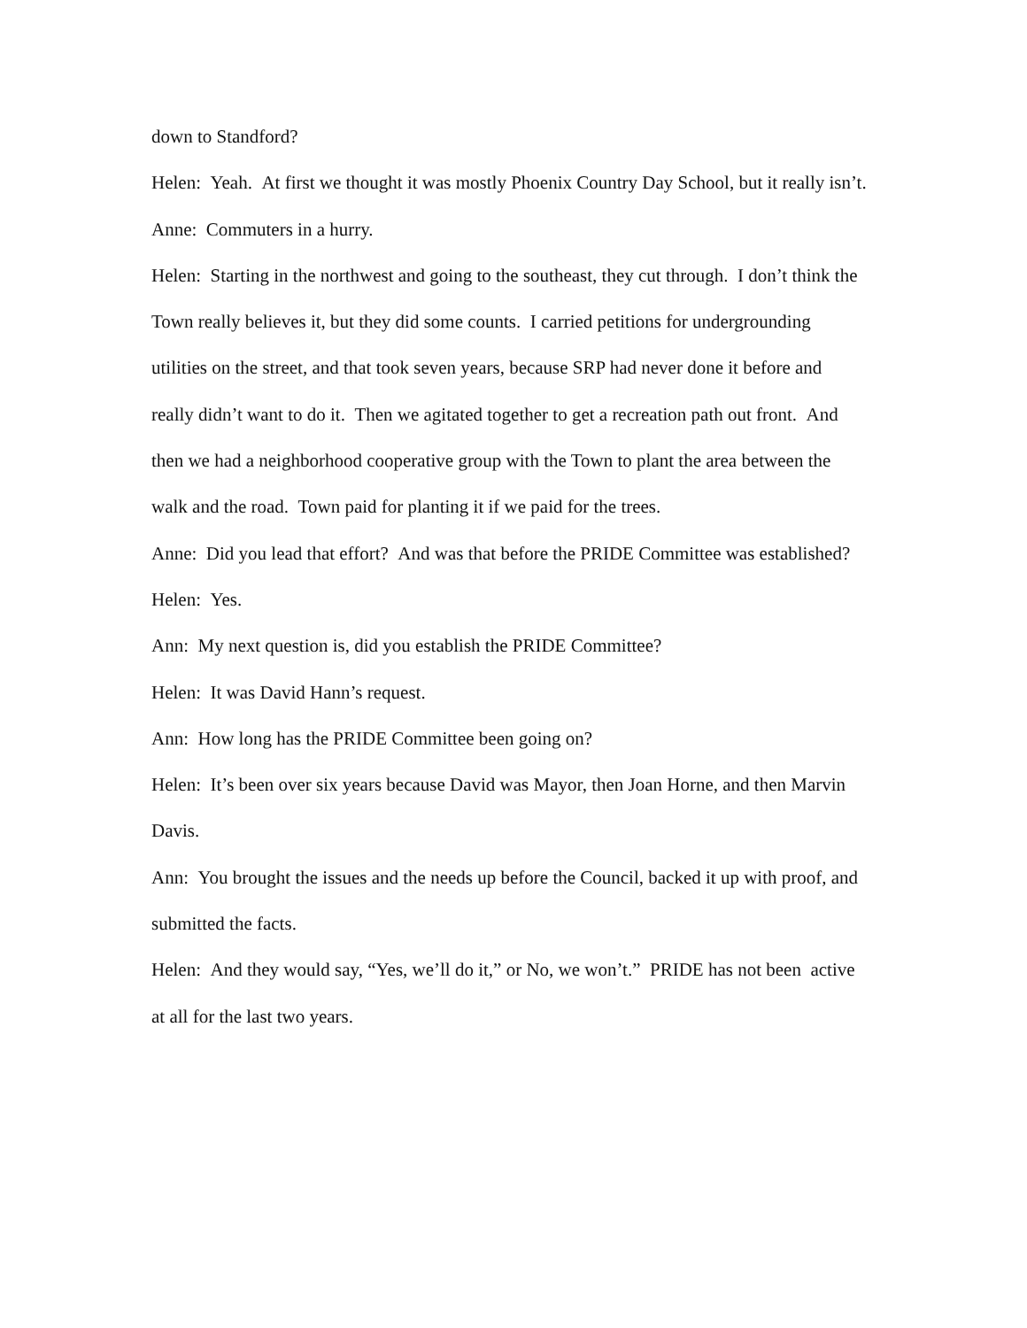down to Standford?
Helen: Yeah. At first we thought it was mostly Phoenix Country Day School, but it really isn’t.
Anne: Commuters in a hurry.
Helen: Starting in the northwest and going to the southeast, they cut through. I don’t think the Town really believes it, but they did some counts. I carried petitions for undergrounding utilities on the street, and that took seven years, because SRP had never done it before and really didn’t want to do it. Then we agitated together to get a recreation path out front. And then we had a neighborhood cooperative group with the Town to plant the area between the walk and the road. Town paid for planting it if we paid for the trees.
Anne: Did you lead that effort? And was that before the PRIDE Committee was established?
Helen: Yes.
Ann: My next question is, did you establish the PRIDE Committee?
Helen: It was David Hann’s request.
Ann: How long has the PRIDE Committee been going on?
Helen: It’s been over six years because David was Mayor, then Joan Horne, and then Marvin Davis.
Ann: You brought the issues and the needs up before the Council, backed it up with proof, and submitted the facts.
Helen: And they would say, “Yes, we’ll do it,” or No, we won’t.” PRIDE has not been active at all for the last two years.